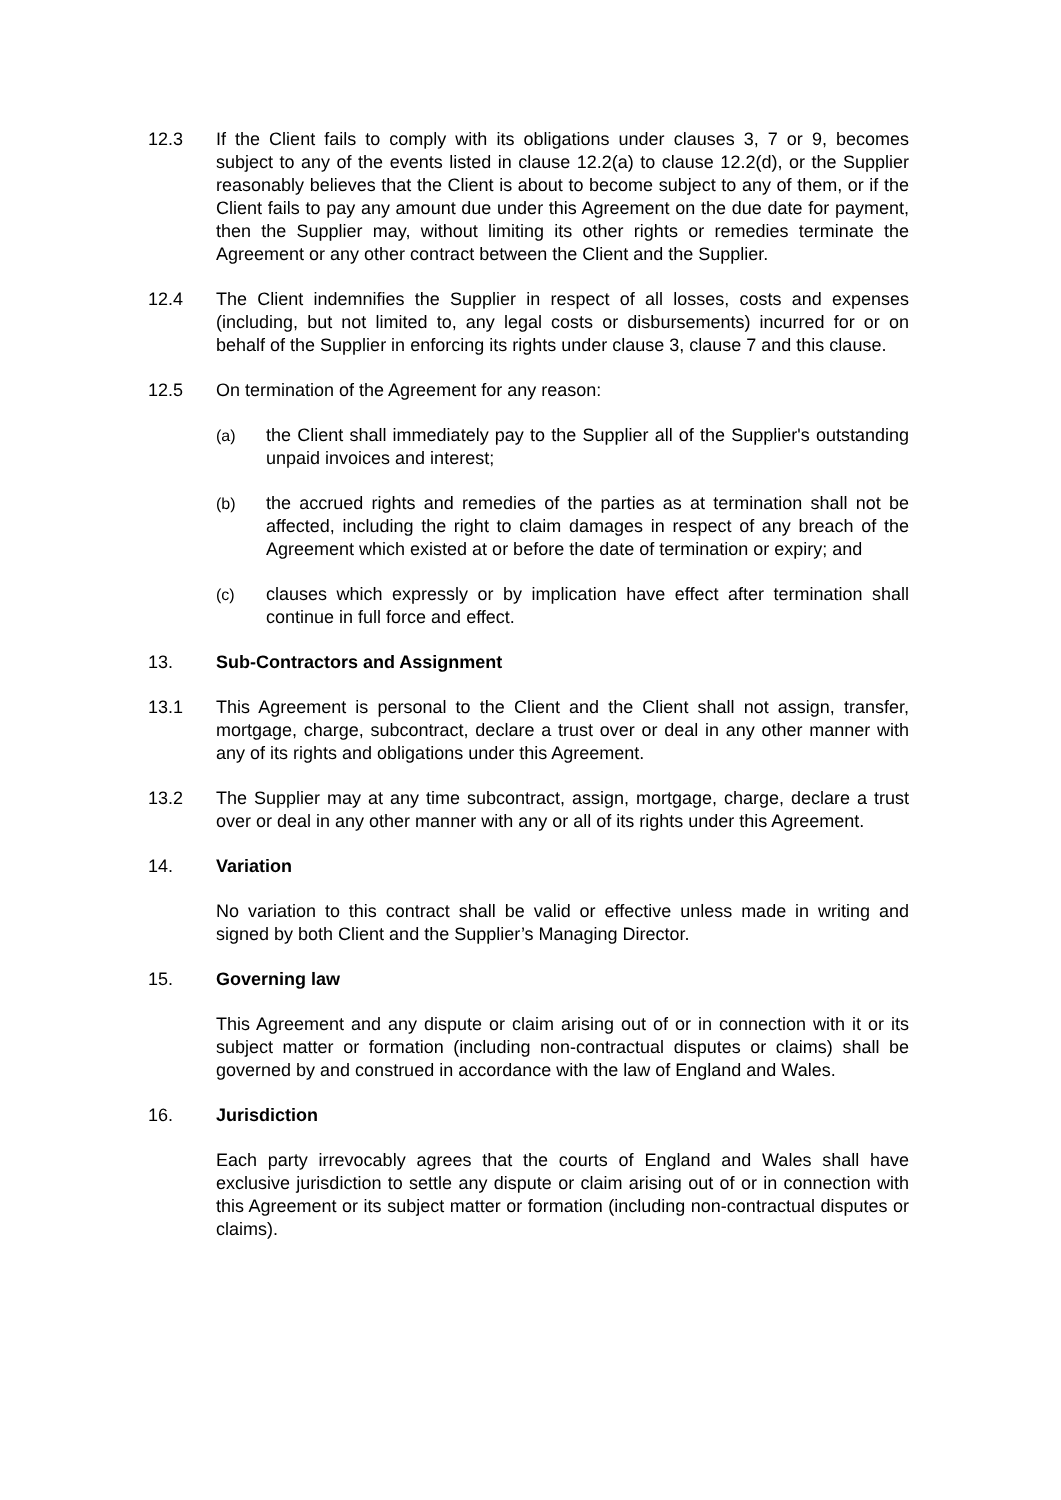12.3 If the Client fails to comply with its obligations under clauses 3, 7 or 9, becomes subject to any of the events listed in clause 12.2(a) to clause 12.2(d), or the Supplier reasonably believes that the Client is about to become subject to any of them, or if the Client fails to pay any amount due under this Agreement on the due date for payment, then the Supplier may, without limiting its other rights or remedies terminate the Agreement or any other contract between the Client and the Supplier.
12.4 The Client indemnifies the Supplier in respect of all losses, costs and expenses (including, but not limited to, any legal costs or disbursements) incurred for or on behalf of the Supplier in enforcing its rights under clause 3, clause 7 and this clause.
12.5 On termination of the Agreement for any reason:
(a) the Client shall immediately pay to the Supplier all of the Supplier's outstanding unpaid invoices and interest;
(b) the accrued rights and remedies of the parties as at termination shall not be affected, including the right to claim damages in respect of any breach of the Agreement which existed at or before the date of termination or expiry; and
(c) clauses which expressly or by implication have effect after termination shall continue in full force and effect.
13. Sub-Contractors and Assignment
13.1 This Agreement is personal to the Client and the Client shall not assign, transfer, mortgage, charge, subcontract, declare a trust over or deal in any other manner with any of its rights and obligations under this Agreement.
13.2 The Supplier may at any time subcontract, assign, mortgage, charge, declare a trust over or deal in any other manner with any or all of its rights under this Agreement.
14. Variation
No variation to this contract shall be valid or effective unless made in writing and signed by both Client and the Supplier’s Managing Director.
15. Governing law
This Agreement and any dispute or claim arising out of or in connection with it or its subject matter or formation (including non-contractual disputes or claims) shall be governed by and construed in accordance with the law of England and Wales.
16. Jurisdiction
Each party irrevocably agrees that the courts of England and Wales shall have exclusive jurisdiction to settle any dispute or claim arising out of or in connection with this Agreement or its subject matter or formation (including non-contractual disputes or claims).